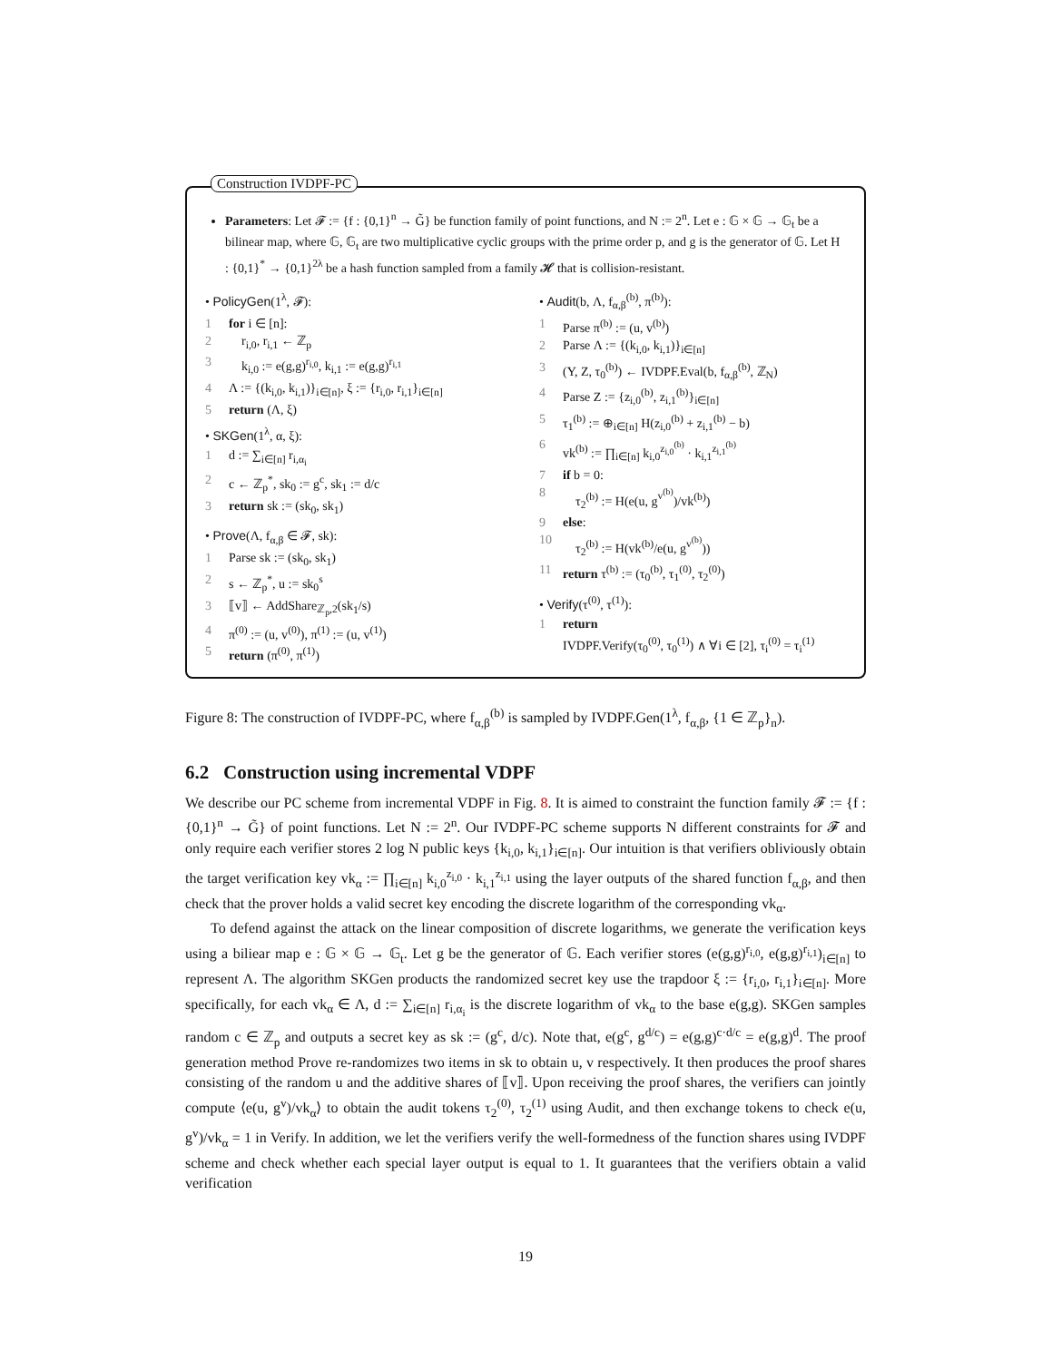Construction IVDPF-PC
Parameters: Let 𝓕 := {f : {0,1}<sup>n</sup> → G̃} be function family of point functions, and N := 2<sup>n</sup>. Let e : 𝔾 × 𝔾 → 𝔾<sub>t</sub> be a bilinear map, where 𝔾, 𝔾<sub>t</sub> are two multiplicative cyclic groups with the prime order p, and g is the generator of 𝔾. Let H : {0,1}<sup>*</sup> → {0,1}<sup>2λ</sup> be a hash function sampled from a family 𝓗 that is collision-resistant.
• PolicyGen(1<sup>λ</sup>, 𝓕):
1 for i ∈ [n]:
2 r<sub>i,0</sub>, r<sub>i,1</sub> ← ℤ<sub>p</sub>
3 k<sub>i,0</sub> := e(g,g)<sup>r<sub>i,0</sub></sup>, k<sub>i,1</sub> := e(g,g)<sup>r<sub>i,1</sub></sup>
4 Λ := {(k<sub>i,0</sub>, k<sub>i,1</sub>)}<sub>i∈[n]</sub>, ξ := {r<sub>i,0</sub>, r<sub>i,1</sub>}<sub>i∈[n]</sub>
5 return (Λ, ξ)
• SKGen(1<sup>λ</sup>, α, ξ):
1 d := ∑<sub>i∈[n]</sub> r<sub>i,α<sub>i</sub></sub>
2 c ← ℤ<sub>p</sub><sup>*</sup>, sk<sub>0</sub> := g<sup>c</sup>, sk<sub>1</sub> := d/c
3 return sk := (sk<sub>0</sub>, sk<sub>1</sub>)
• Prove(Λ, f<sub>α,β</sub> ∈ 𝓕, sk):
1 Parse sk := (sk<sub>0</sub>, sk<sub>1</sub>)
2 s ← ℤ<sub>p</sub><sup>*</sup>, u := sk<sub>0</sub><sup>s</sup>
3 ⟦v⟧ ← AddShare<sub>ℤ<sub>p</sub>,2</sub>(sk<sub>1</sub>/s)
4 π<sup>(0)</sup> := (u, v<sup>(0)</sup>), π<sup>(1)</sup> := (u, v<sup>(1)</sup>)
5 return (π<sup>(0)</sup>, π<sup>(1)</sup>)
• Audit(b, Λ, f<sub>α,β</sub><sup>(b)</sup>, π<sup>(b)</sup>):
1 Parse π<sup>(b)</sup> := (u, v<sup>(b)</sup>)
2 Parse Λ := {(k<sub>i,0</sub>, k<sub>i,1</sub>)}<sub>i∈[n]</sub>
3 (Y, Z, τ<sub>0</sub><sup>(b)</sup>) ← IVDPF.Eval(b, f<sub>α,β</sub><sup>(b)</sup>, ℤ<sub>N</sub>)
4 Parse Z := {z<sub>i,0</sub><sup>(b)</sup>, z<sub>i,1</sub><sup>(b)</sup>}<sub>i∈[n]</sub>
5 τ<sub>1</sub><sup>(b)</sup> := ⊕<sub>i∈[n]</sub> H(z<sub>i,0</sub><sup>(b)</sup> + z<sub>i,1</sub><sup>(b)</sup> − b)
6 vk<sup>(b)</sup> := ∏<sub>i∈[n]</sub> k<sub>i,0</sub><sup>z<sub>i,0</sub><sup>(b)</sup></sup> · k<sub>i,1</sub><sup>z<sub>i,1</sub><sup>(b)</sup></sup>
7 if b = 0:
8 τ<sub>2</sub><sup>(b)</sup> := H(e(u, g<sup>v<sup>(b)</sup></sup>)/vk<sup>(b)</sup>)
9 else:
10 τ<sub>2</sub><sup>(b)</sup> := H(vk<sup>(b)</sup>/e(u, g<sup>v<sup>(b)</sup></sup>))
11 return τ<sup>(b)</sup> := (τ<sub>0</sub><sup>(b)</sup>, τ<sub>1</sub><sup>(0)</sup>, τ<sub>2</sub><sup>(0)</sup>)
• Verify(τ<sup>(0)</sup>, τ<sup>(1)</sup>):
1 return
IVDPF.Verify(τ<sub>0</sub><sup>(0)</sup>, τ<sub>0</sub><sup>(1)</sup>) ∧ ∀i ∈ [2], τ<sub>i</sub><sup>(0)</sup> = τ<sub>i</sub><sup>(1)</sup>
Figure 8: The construction of IVDPF-PC, where f<sub>α,β</sub><sup>(b)</sup> is sampled by IVDPF.Gen(1<sup>λ</sup>, f<sub>α,β</sub>, {1 ∈ ℤ<sub>p</sub>}<sub>n</sub>).
6.2 Construction using incremental VDPF
We describe our PC scheme from incremental VDPF in Fig. 8. It is aimed to constraint the function family 𝓕 := {f : {0,1}<sup>n</sup> → G̃} of point functions. Let N := 2<sup>n</sup>. Our IVDPF-PC scheme supports N different constraints for 𝓕 and only require each verifier stores 2 log N public keys {k<sub>i,0</sub>, k<sub>i,1</sub>}<sub>i∈[n]</sub>. Our intuition is that verifiers obliviously obtain the target verification key vk<sub>α</sub> := ∏<sub>i∈[n]</sub> k<sub>i,0</sub><sup>z<sub>i,0</sub></sup> · k<sub>i,1</sub><sup>z<sub>i,1</sub></sup> using the layer outputs of the shared function f<sub>α,β</sub>, and then check that the prover holds a valid secret key encoding the discrete logarithm of the corresponding vk<sub>α</sub>.
To defend against the attack on the linear composition of discrete logarithms, we generate the verification keys using a biliear map e : 𝔾 × 𝔾 → 𝔾<sub>t</sub>. Let g be the generator of 𝔾. Each verifier stores (e(g,g)<sup>r<sub>i,0</sub></sup>, e(g,g)<sup>r<sub>i,1</sub></sup>)<sub>i∈[n]</sub> to represent Λ. The algorithm SKGen products the randomized secret key use the trapdoor ξ := {r<sub>i,0</sub>, r<sub>i,1</sub>}<sub>i∈[n]</sub>. More specifically, for each vk<sub>α</sub> ∈ Λ, d := ∑<sub>i∈[n]</sub> r<sub>i,α<sub>i</sub></sub> is the discrete logarithm of vk<sub>α</sub> to the base e(g,g). SKGen samples random c ∈ ℤ<sub>p</sub> and outputs a secret key as sk := (g<sup>c</sup>, d/c). Note that, e(g<sup>c</sup>, g<sup>d/c</sup>) = e(g,g)<sup>c·d/c</sup> = e(g,g)<sup>d</sup>. The proof generation method Prove re-randomizes two items in sk to obtain u, v respectively. It then produces the proof shares consisting of the random u and the additive shares of ⟦v⟧. Upon receiving the proof shares, the verifiers can jointly compute ⟨e(u, g<sup>v</sup>)/vk<sub>α</sub>⟩ to obtain the audit tokens τ<sub>2</sub><sup>(0)</sup>, τ<sub>2</sub><sup>(1)</sup> using Audit, and then exchange tokens to check e(u, g<sup>v</sup>)/vk<sub>α</sub> = 1 in Verify. In addition, we let the verifiers verify the well-formedness of the function shares using IVDPF scheme and check whether each special layer output is equal to 1. It guarantees that the verifiers obtain a valid verification
19